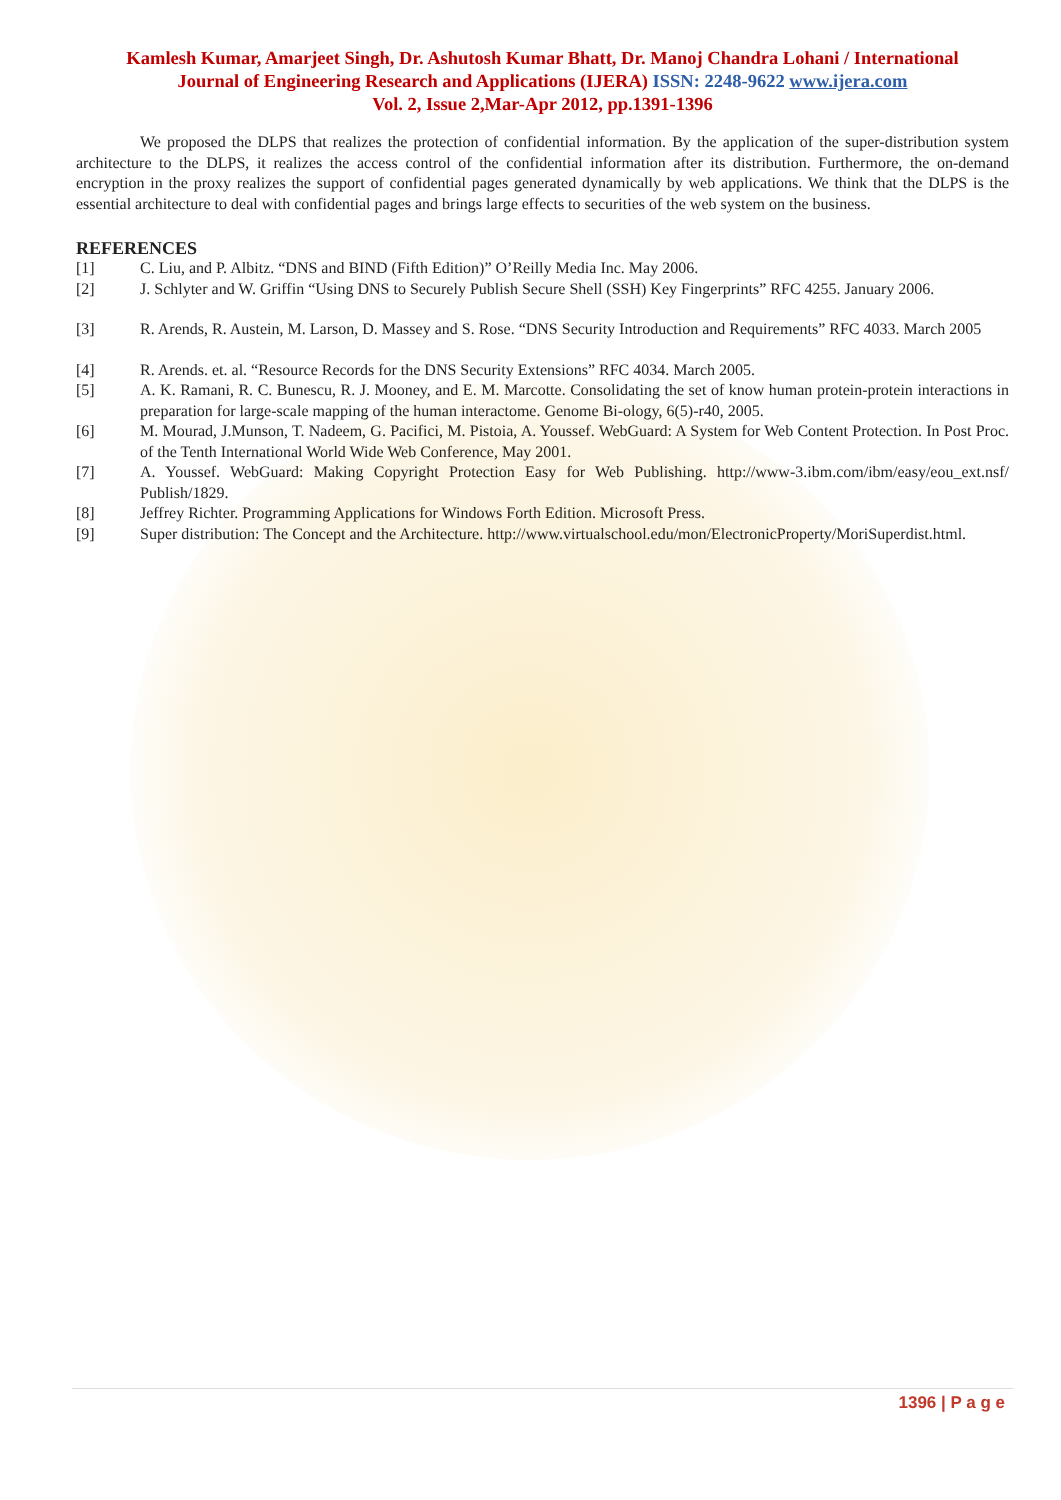Kamlesh Kumar, Amarjeet Singh, Dr. Ashutosh Kumar Bhatt, Dr. Manoj Chandra Lohani / International
Journal of Engineering Research and Applications (IJERA) ISSN: 2248-9622 www.ijera.com
Vol. 2, Issue 2,Mar-Apr 2012, pp.1391-1396
We proposed the DLPS that realizes the protection of confidential information. By the application of the super-distribution system architecture to the DLPS, it realizes the access control of the confidential information after its distribution. Furthermore, the on-demand encryption in the proxy realizes the support of confidential pages generated dynamically by web applications. We think that the DLPS is the essential architecture to deal with confidential pages and brings large effects to securities of the web system on the business.
REFERENCES
[1] C. Liu, and P. Albitz. “DNS and BIND (Fifth Edition)” O’Reilly Media Inc. May 2006.
[2] J. Schlyter and W. Griffin “Using DNS to Securely Publish Secure Shell (SSH) Key Fingerprints” RFC 4255. January 2006.
[3] R. Arends, R. Austein, M. Larson, D. Massey and S. Rose. “DNS Security Introduction and Requirements” RFC 4033. March 2005
[4] R. Arends. et. al. “Resource Records for the DNS Security Extensions” RFC 4034. March 2005.
[5] A. K. Ramani, R. C. Bunescu, R. J. Mooney, and E. M. Marcotte. Consolidating the set of know human protein-protein interactions in preparation for large-scale mapping of the human interactome. Genome Bi-ology, 6(5)-r40, 2005.
[6] M. Mourad, J.Munson, T. Nadeem, G. Pacifici, M. Pistoia, A. Youssef. WebGuard: A System for Web Content Protection. In Post Proc. of the Tenth International World Wide Web Conference, May 2001.
[7] A. Youssef. WebGuard: Making Copyright Protection Easy for Web Publishing. http://www-3.ibm.com/ibm/easy/eou_ext.nsf/ Publish/1829.
[8] Jeffrey Richter. Programming Applications for Windows Forth Edition. Microsoft Press.
[9] Super distribution: The Concept and the Architecture. http://www.virtualschool.edu/mon/ElectronicProperty/MoriSuperdist.html.
1396 | P a g e